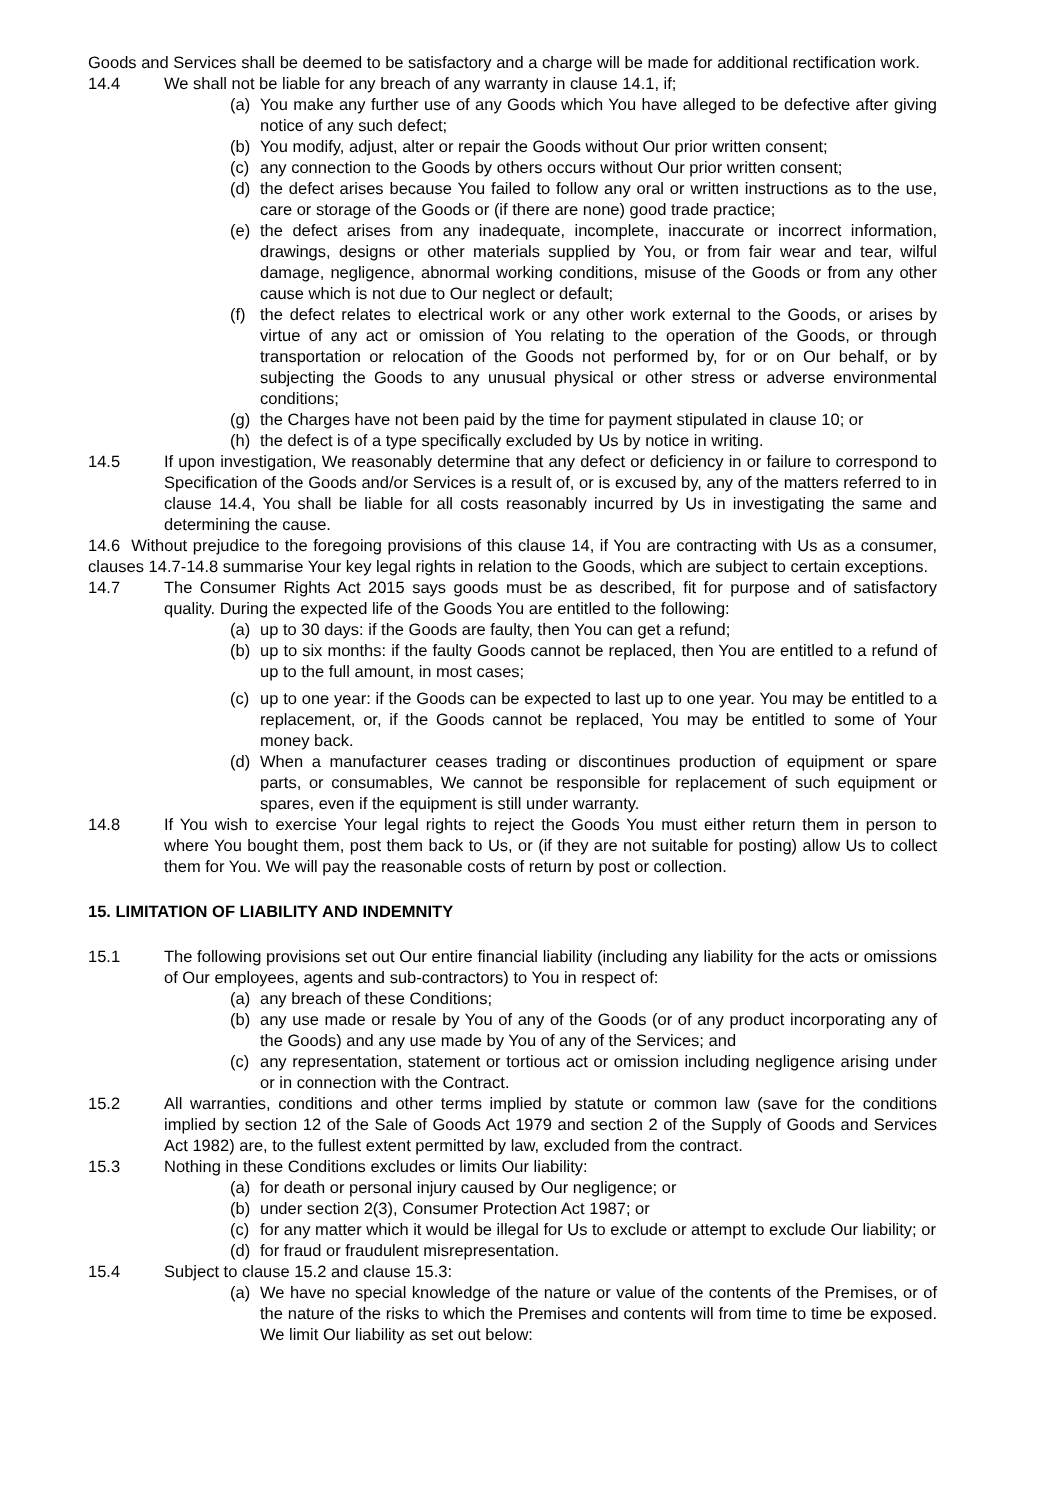Goods and Services shall be deemed to be satisfactory and a charge will be made for additional rectification work.
14.4 We shall not be liable for any breach of any warranty in clause 14.1, if;
(a) You make any further use of any Goods which You have alleged to be defective after giving notice of any such defect;
(b) You modify, adjust, alter or repair the Goods without Our prior written consent;
(c) any connection to the Goods by others occurs without Our prior written consent;
(d) the defect arises because You failed to follow any oral or written instructions as to the use, care or storage of the Goods or (if there are none) good trade practice;
(e) the defect arises from any inadequate, incomplete, inaccurate or incorrect information, drawings, designs or other materials supplied by You, or from fair wear and tear, wilful damage, negligence, abnormal working conditions, misuse of the Goods or from any other cause which is not due to Our neglect or default;
(f) the defect relates to electrical work or any other work external to the Goods, or arises by virtue of any act or omission of You relating to the operation of the Goods, or through transportation or relocation of the Goods not performed by, for or on Our behalf, or by subjecting the Goods to any unusual physical or other stress or adverse environmental conditions;
(g) the Charges have not been paid by the time for payment stipulated in clause 10; or
(h) the defect is of a type specifically excluded by Us by notice in writing.
14.5 If upon investigation, We reasonably determine that any defect or deficiency in or failure to correspond to Specification of the Goods and/or Services is a result of, or is excused by, any of the matters referred to in clause 14.4, You shall be liable for all costs reasonably incurred by Us in investigating the same and determining the cause.
14.6 Without prejudice to the foregoing provisions of this clause 14, if You are contracting with Us as a consumer, clauses 14.7-14.8 summarise Your key legal rights in relation to the Goods, which are subject to certain exceptions.
14.7 The Consumer Rights Act 2015 says goods must be as described, fit for purpose and of satisfactory quality. During the expected life of the Goods You are entitled to the following:
(a) up to 30 days: if the Goods are faulty, then You can get a refund;
(b) up to six months: if the faulty Goods cannot be replaced, then You are entitled to a refund of up to the full amount, in most cases;
(c) up to one year: if the Goods can be expected to last up to one year. You may be entitled to a replacement, or, if the Goods cannot be replaced, You may be entitled to some of Your money back.
(d) When a manufacturer ceases trading or discontinues production of equipment or spare parts, or consumables, We cannot be responsible for replacement of such equipment or spares, even if the equipment is still under warranty.
14.8 If You wish to exercise Your legal rights to reject the Goods You must either return them in person to where You bought them, post them back to Us, or (if they are not suitable for posting) allow Us to collect them for You. We will pay the reasonable costs of return by post or collection.
15. LIMITATION OF LIABILITY AND INDEMNITY
15.1 The following provisions set out Our entire financial liability (including any liability for the acts or omissions of Our employees, agents and sub-contractors) to You in respect of:
(a) any breach of these Conditions;
(b) any use made or resale by You of any of the Goods (or of any product incorporating any of the Goods) and any use made by You of any of the Services; and
(c) any representation, statement or tortious act or omission including negligence arising under or in connection with the Contract.
15.2 All warranties, conditions and other terms implied by statute or common law (save for the conditions implied by section 12 of the Sale of Goods Act 1979 and section 2 of the Supply of Goods and Services Act 1982) are, to the fullest extent permitted by law, excluded from the contract.
15.3 Nothing in these Conditions excludes or limits Our liability:
(a) for death or personal injury caused by Our negligence; or
(b) under section 2(3), Consumer Protection Act 1987; or
(c) for any matter which it would be illegal for Us to exclude or attempt to exclude Our liability; or
(d) for fraud or fraudulent misrepresentation.
15.4 Subject to clause 15.2 and clause 15.3:
(a) We have no special knowledge of the nature or value of the contents of the Premises, or of the nature of the risks to which the Premises and contents will from time to time be exposed. We limit Our liability as set out below: